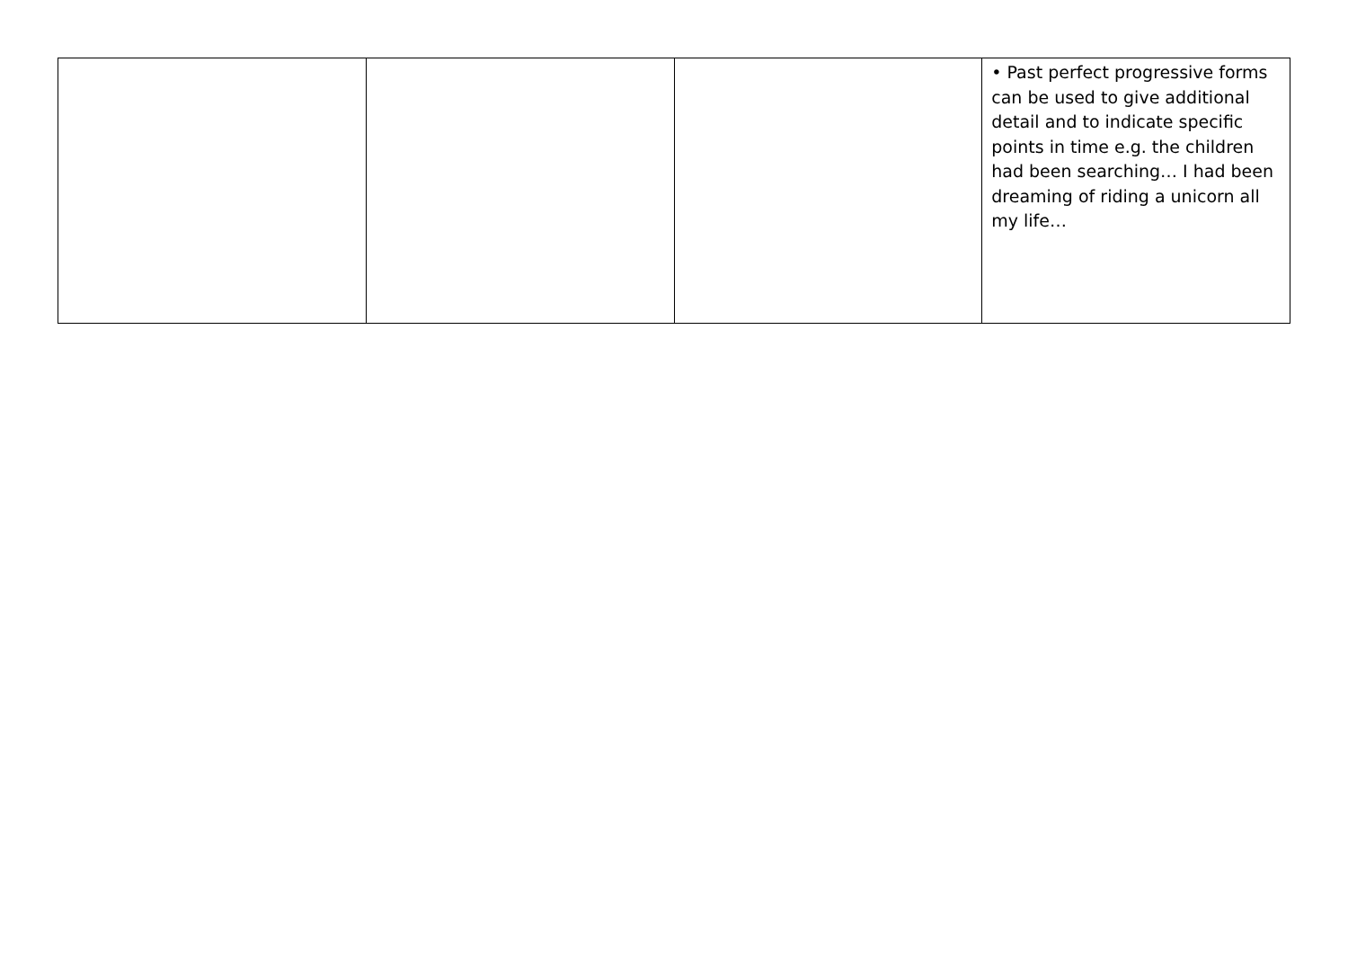| | | | • Past perfect progressive forms can be used to give additional detail and to indicate specific points in time e.g. the children had been searching… I had been dreaming of riding a unicorn all my life… |